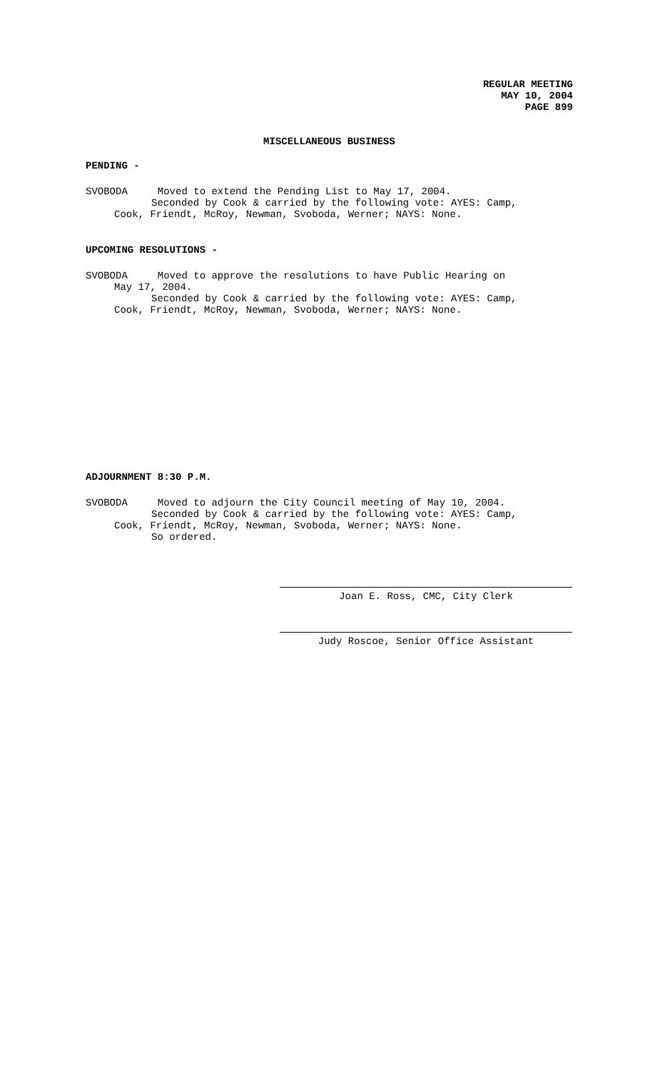REGULAR MEETING
MAY 10, 2004
PAGE 899
MISCELLANEOUS BUSINESS
PENDING -
SVOBODA Moved to extend the Pending List to May 17, 2004.
Seconded by Cook & carried by the following vote: AYES: Camp,
Cook, Friendt, McRoy, Newman, Svoboda, Werner; NAYS: None.
UPCOMING RESOLUTIONS -
SVOBODA Moved to approve the resolutions to have Public Hearing on
May 17, 2004.
Seconded by Cook & carried by the following vote: AYES: Camp,
Cook, Friendt, McRoy, Newman, Svoboda, Werner; NAYS: None.
ADJOURNMENT 8:30 P.M.
SVOBODA Moved to adjourn the City Council meeting of May 10, 2004.
Seconded by Cook & carried by the following vote: AYES: Camp,
Cook, Friendt, McRoy, Newman, Svoboda, Werner; NAYS: None.
So ordered.
Joan E. Ross, CMC, City Clerk
Judy Roscoe, Senior Office Assistant